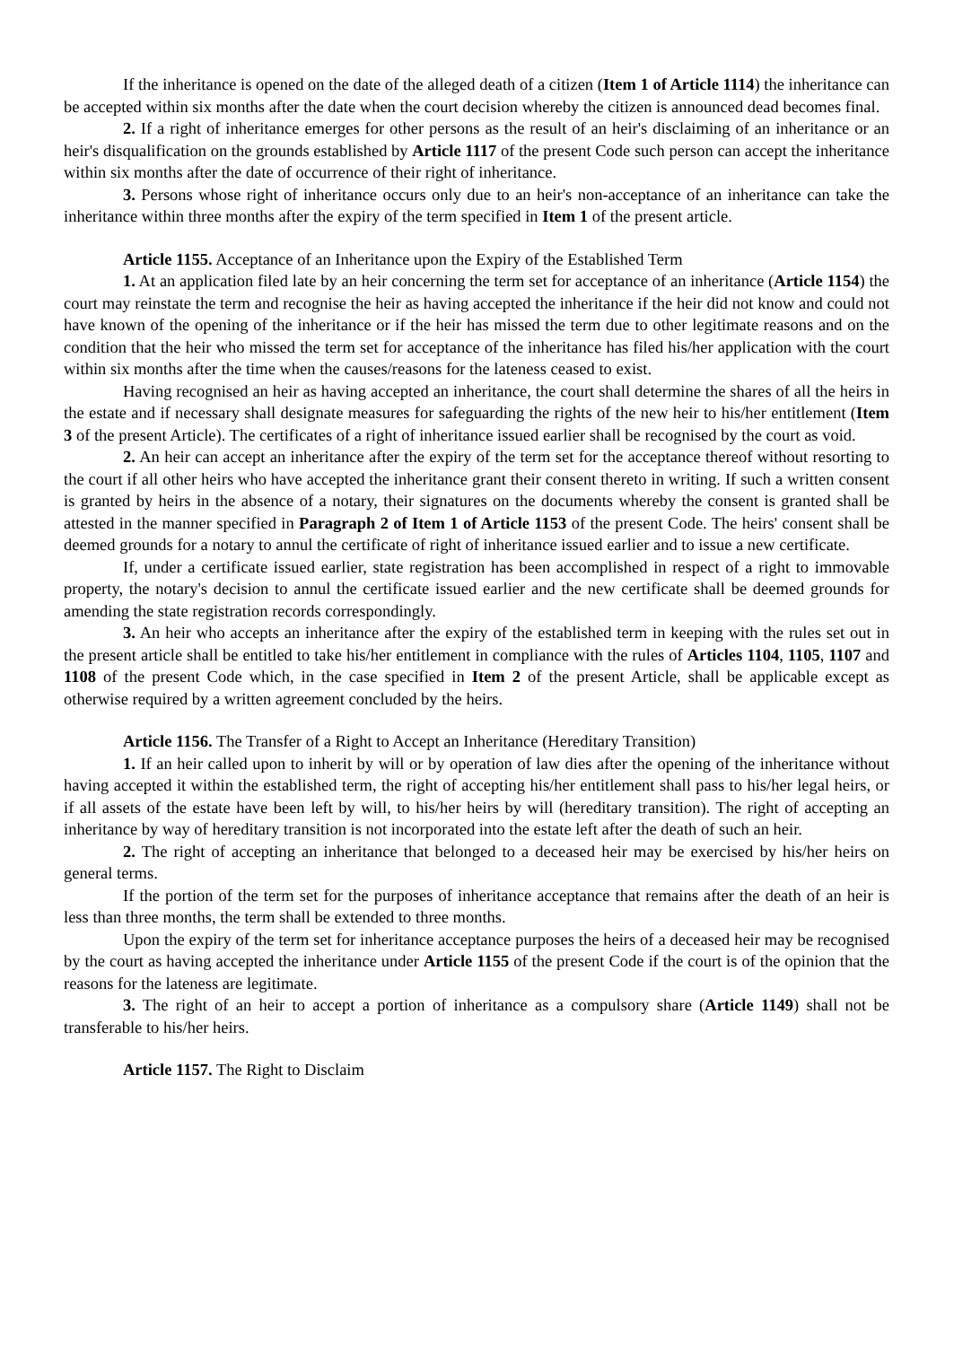If the inheritance is opened on the date of the alleged death of a citizen (Item 1 of Article 1114) the inheritance can be accepted within six months after the date when the court decision whereby the citizen is announced dead becomes final.
2. If a right of inheritance emerges for other persons as the result of an heir's disclaiming of an inheritance or an heir's disqualification on the grounds established by Article 1117 of the present Code such person can accept the inheritance within six months after the date of occurrence of their right of inheritance.
3. Persons whose right of inheritance occurs only due to an heir's non-acceptance of an inheritance can take the inheritance within three months after the expiry of the term specified in Item 1 of the present article.
Article 1155. Acceptance of an Inheritance upon the Expiry of the Established Term
1. At an application filed late by an heir concerning the term set for acceptance of an inheritance (Article 1154) the court may reinstate the term and recognise the heir as having accepted the inheritance if the heir did not know and could not have known of the opening of the inheritance or if the heir has missed the term due to other legitimate reasons and on the condition that the heir who missed the term set for acceptance of the inheritance has filed his/her application with the court within six months after the time when the causes/reasons for the lateness ceased to exist.
Having recognised an heir as having accepted an inheritance, the court shall determine the shares of all the heirs in the estate and if necessary shall designate measures for safeguarding the rights of the new heir to his/her entitlement (Item 3 of the present Article). The certificates of a right of inheritance issued earlier shall be recognised by the court as void.
2. An heir can accept an inheritance after the expiry of the term set for the acceptance thereof without resorting to the court if all other heirs who have accepted the inheritance grant their consent thereto in writing. If such a written consent is granted by heirs in the absence of a notary, their signatures on the documents whereby the consent is granted shall be attested in the manner specified in Paragraph 2 of Item 1 of Article 1153 of the present Code. The heirs' consent shall be deemed grounds for a notary to annul the certificate of right of inheritance issued earlier and to issue a new certificate.
If, under a certificate issued earlier, state registration has been accomplished in respect of a right to immovable property, the notary's decision to annul the certificate issued earlier and the new certificate shall be deemed grounds for amending the state registration records correspondingly.
3. An heir who accepts an inheritance after the expiry of the established term in keeping with the rules set out in the present article shall be entitled to take his/her entitlement in compliance with the rules of Articles 1104, 1105, 1107 and 1108 of the present Code which, in the case specified in Item 2 of the present Article, shall be applicable except as otherwise required by a written agreement concluded by the heirs.
Article 1156. The Transfer of a Right to Accept an Inheritance (Hereditary Transition)
1. If an heir called upon to inherit by will or by operation of law dies after the opening of the inheritance without having accepted it within the established term, the right of accepting his/her entitlement shall pass to his/her legal heirs, or if all assets of the estate have been left by will, to his/her heirs by will (hereditary transition). The right of accepting an inheritance by way of hereditary transition is not incorporated into the estate left after the death of such an heir.
2. The right of accepting an inheritance that belonged to a deceased heir may be exercised by his/her heirs on general terms.
If the portion of the term set for the purposes of inheritance acceptance that remains after the death of an heir is less than three months, the term shall be extended to three months.
Upon the expiry of the term set for inheritance acceptance purposes the heirs of a deceased heir may be recognised by the court as having accepted the inheritance under Article 1155 of the present Code if the court is of the opinion that the reasons for the lateness are legitimate.
3. The right of an heir to accept a portion of inheritance as a compulsory share (Article 1149) shall not be transferable to his/her heirs.
Article 1157. The Right to Disclaim